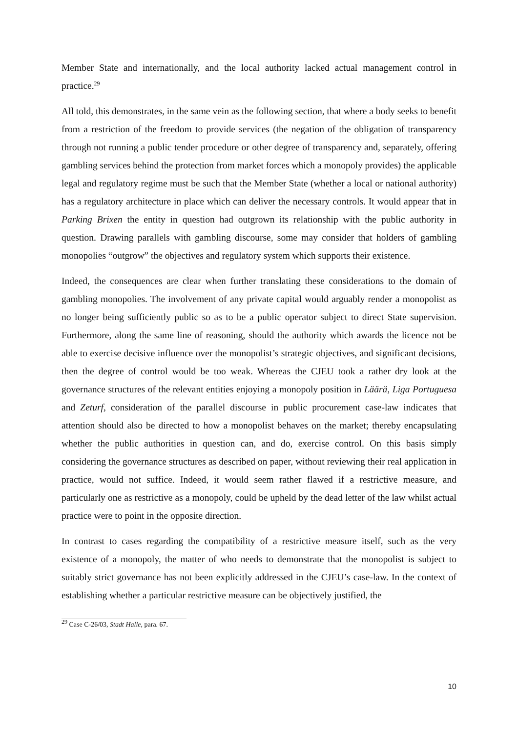Member State and internationally, and the local authority lacked actual management control in practice.<sup>29</sup>
All told, this demonstrates, in the same vein as the following section, that where a body seeks to benefit from a restriction of the freedom to provide services (the negation of the obligation of transparency through not running a public tender procedure or other degree of transparency and, separately, offering gambling services behind the protection from market forces which a monopoly provides) the applicable legal and regulatory regime must be such that the Member State (whether a local or national authority) has a regulatory architecture in place which can deliver the necessary controls. It would appear that in Parking Brixen the entity in question had outgrown its relationship with the public authority in question. Drawing parallels with gambling discourse, some may consider that holders of gambling monopolies “outgrow” the objectives and regulatory system which supports their existence.
Indeed, the consequences are clear when further translating these considerations to the domain of gambling monopolies. The involvement of any private capital would arguably render a monopolist as no longer being sufficiently public so as to be a public operator subject to direct State supervision. Furthermore, along the same line of reasoning, should the authority which awards the licence not be able to exercise decisive influence over the monopolist’s strategic objectives, and significant decisions, then the degree of control would be too weak. Whereas the CJEU took a rather dry look at the governance structures of the relevant entities enjoying a monopoly position in Läärä, Liga Portuguesa and Zeturf, consideration of the parallel discourse in public procurement case-law indicates that attention should also be directed to how a monopolist behaves on the market; thereby encapsulating whether the public authorities in question can, and do, exercise control. On this basis simply considering the governance structures as described on paper, without reviewing their real application in practice, would not suffice. Indeed, it would seem rather flawed if a restrictive measure, and particularly one as restrictive as a monopoly, could be upheld by the dead letter of the law whilst actual practice were to point in the opposite direction.
In contrast to cases regarding the compatibility of a restrictive measure itself, such as the very existence of a monopoly, the matter of who needs to demonstrate that the monopolist is subject to suitably strict governance has not been explicitly addressed in the CJEU’s case-law. In the context of establishing whether a particular restrictive measure can be objectively justified, the
<sup>29</sup> Case C-26/03, Stadt Halle, para. 67.
10